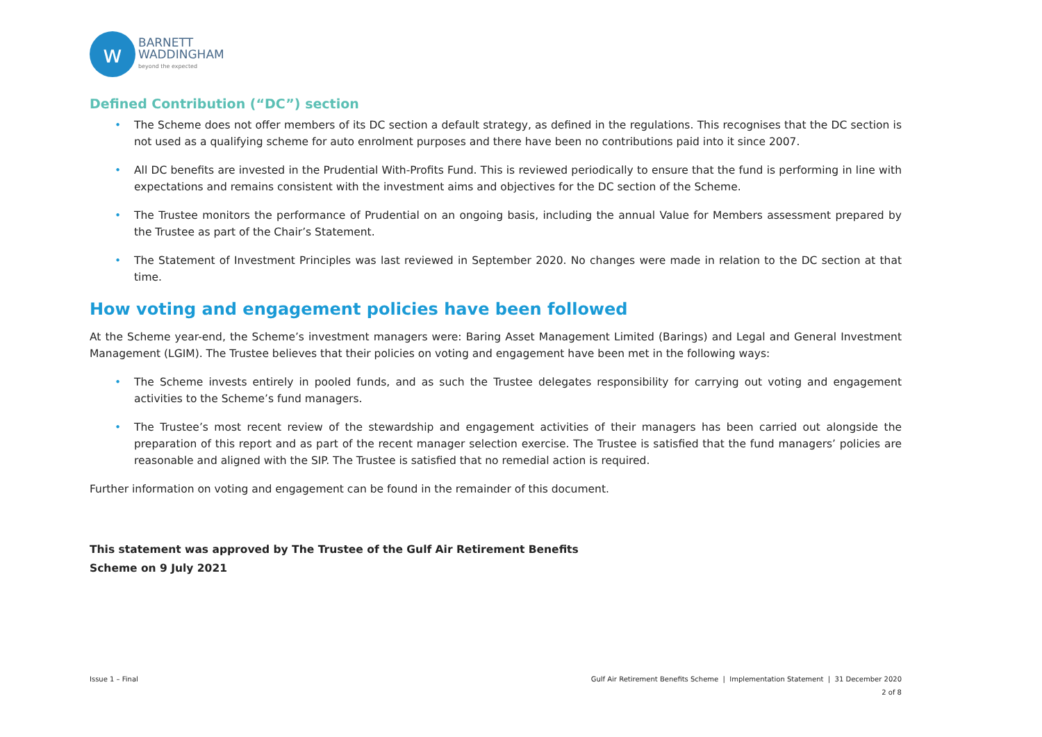w
BARNETT
WADDINGHAM
beyond the expected
Defined Contribution (“DC”) section
• The Scheme does not offer members of its DC section a default strategy, as defined in the regulations. This recognises that the DC section is not used as a qualifying scheme for auto enrolment purposes and there have been no contributions paid into it since 2007.
• All DC benefits are invested in the Prudential With-Profits Fund. This is reviewed periodically to ensure that the fund is performing in line with expectations and remains consistent with the investment aims and objectives for the DC section of the Scheme.
• The Trustee monitors the performance of Prudential on an ongoing basis, including the annual Value for Members assessment prepared by the Trustee as part of the Chair’s Statement.
• The Statement of Investment Principles was last reviewed in September 2020. No changes were made in relation to the DC section at that time.
How voting and engagement policies have been followed
At the Scheme year-end, the Scheme’s investment managers were: Baring Asset Management Limited (Barings) and Legal and General Investment Management (LGIM). The Trustee believes that their policies on voting and engagement have been met in the following ways:
• The Scheme invests entirely in pooled funds, and as such the Trustee delegates responsibility for carrying out voting and engagement activities to the Scheme’s fund managers.
• The Trustee’s most recent review of the stewardship and engagement activities of their managers has been carried out alongside the preparation of this report and as part of the recent manager selection exercise. The Trustee is satisfied that the fund managers’ policies are reasonable and aligned with the SIP. The Trustee is satisfied that no remedial action is required.
Further information on voting and engagement can be found in the remainder of this document.
This statement was approved by The Trustee of the Gulf Air Retirement Benefits
Scheme on 9 July 2021
Issue 1 – Final Gulf Air Retirement Benefits Scheme | Implementation Statement | 31 December 2020
2 of 8